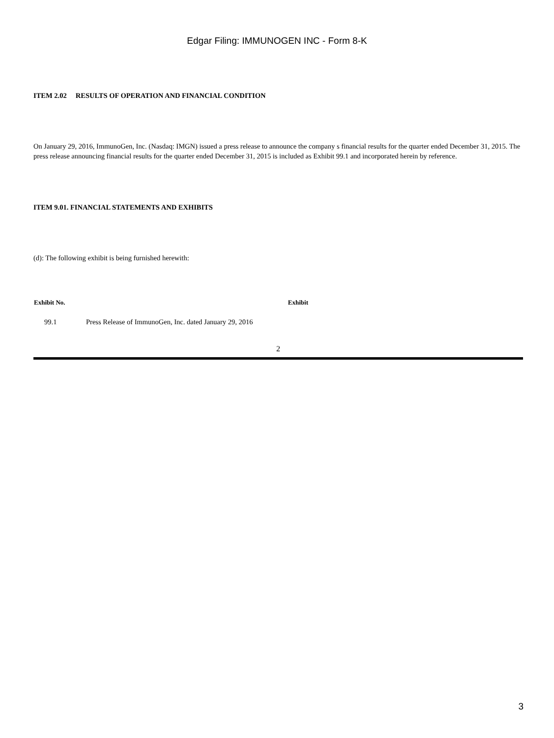Edgar Filing: IMMUNOGEN INC - Form 8-K
ITEM 2.02 RESULTS OF OPERATION AND FINANCIAL CONDITION
On January 29, 2016, ImmunoGen, Inc. (Nasdaq: IMGN) issued a press release to announce the company s financial results for the quarter ended December 31, 2015. The press release announcing financial results for the quarter ended December 31, 2015 is included as Exhibit 99.1 and incorporated herein by reference.
ITEM 9.01. FINANCIAL STATEMENTS AND EXHIBITS
(d): The following exhibit is being furnished herewith:
| Exhibit No. | Exhibit |
| --- | --- |
| 99.1 | Press Release of ImmunoGen, Inc. dated January 29, 2016 |
2
3